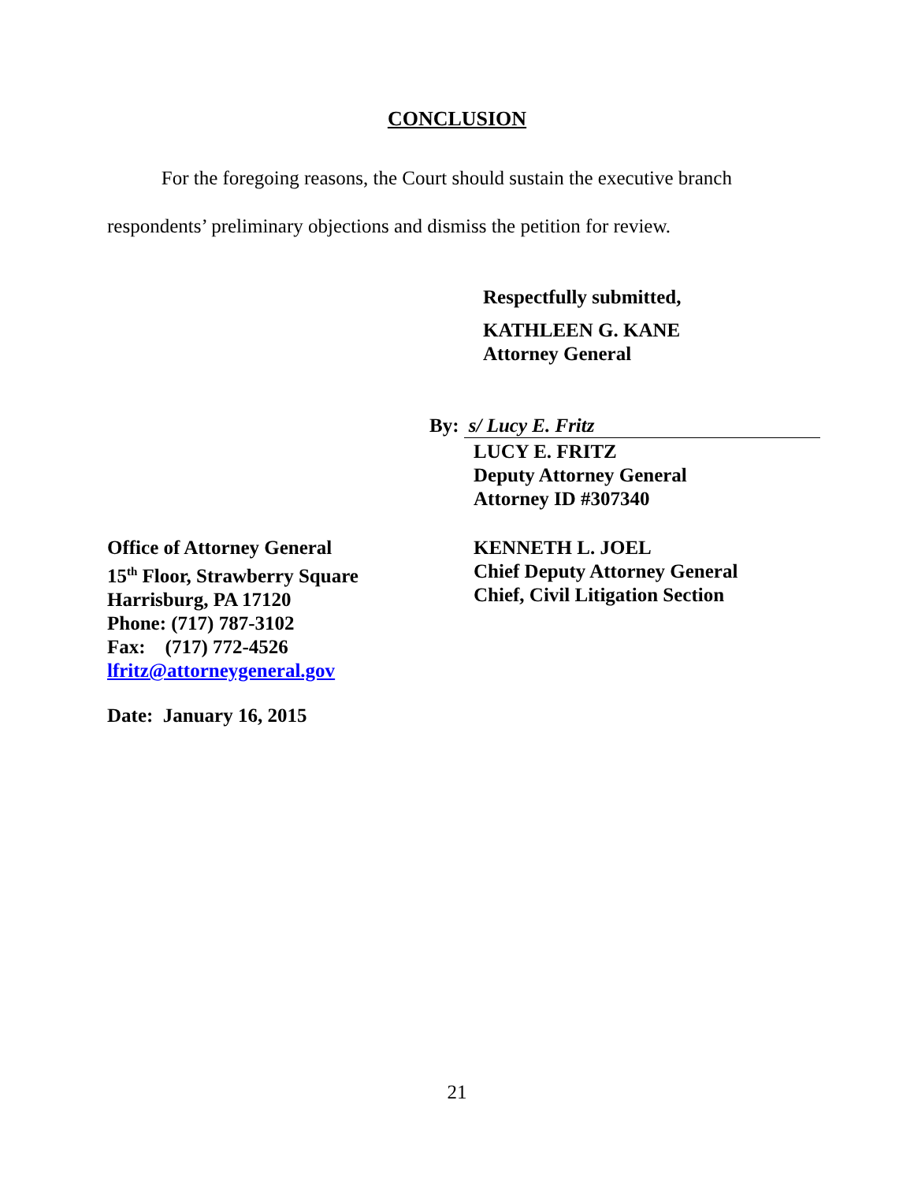CONCLUSION
For the foregoing reasons, the Court should sustain the executive branch respondents’ preliminary objections and dismiss the petition for review.
Respectfully submitted,
KATHLEEN G. KANE
Attorney General
By: s/ Lucy E. Fritz
LUCY E. FRITZ
Deputy Attorney General
Attorney ID #307340
Office of Attorney General
15<sup>th</sup> Floor, Strawberry Square
Harrisburg, PA 17120
Phone: (717) 787-3102
Fax: (717) 772-4526
lfritz@attorneygeneral.gov
KENNETH L. JOEL
Chief Deputy Attorney General
Chief, Civil Litigation Section
Date: January 16, 2015
21